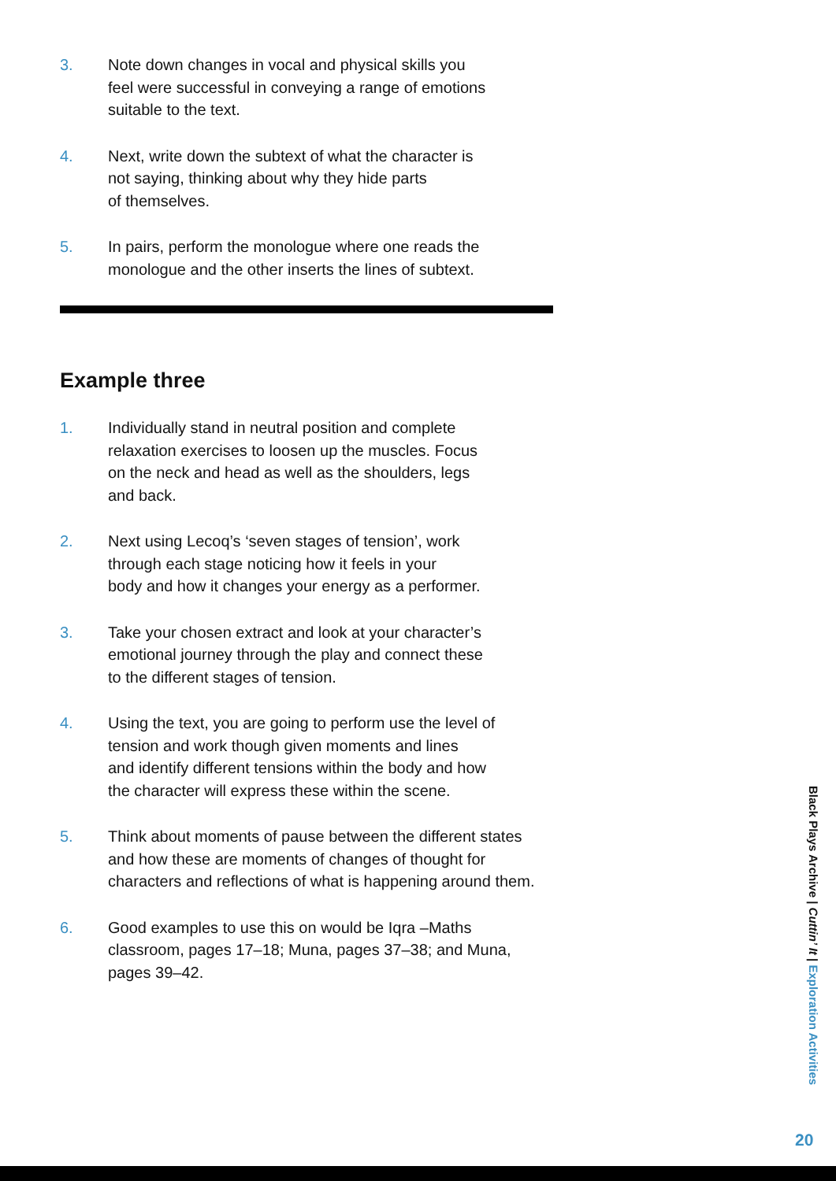3. Note down changes in vocal and physical skills you
feel were successful in conveying a range of emotions
suitable to the text.
4. Next, write down the subtext of what the character is
not saying, thinking about why they hide parts
of themselves.
5. In pairs, perform the monologue where one reads the
monologue and the other inserts the lines of subtext.
Example three
1. Individually stand in neutral position and complete
relaxation exercises to loosen up the muscles. Focus
on the neck and head as well as the shoulders, legs
and back.
2. Next using Lecoq’s ‘seven stages of tension’, work
through each stage noticing how it feels in your
body and how it changes your energy as a performer.
3. Take your chosen extract and look at your character’s
emotional journey through the play and connect these
to the different stages of tension.
4. Using the text, you are going to perform use the level of
tension and work though given moments and lines
and identify different tensions within the body and how
the character will express these within the scene.
5. Think about moments of pause between the different states
and how these are moments of changes of thought for
characters and reflections of what is happening around them.
6. Good examples to use this on would be Iqra –Maths
classroom, pages 17–18; Muna, pages 37–38; and Muna,
pages 39–42.
Black Plays Archive | Cuttin’ It | Exploration Activities
20